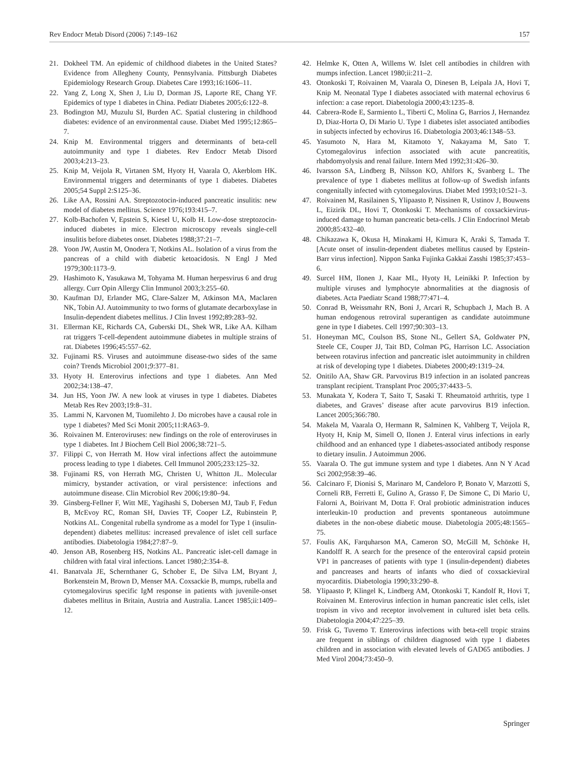Rev Endocr Metab Disord (2006) 7:149–162 157
21. Dokheel TM. An epidemic of childhood diabetes in the United States? Evidence from Allegheny County, Pennsylvania. Pittsburgh Diabetes Epidemiology Research Group. Diabetes Care 1993;16:1606–11.
22. Yang Z, Long X, Shen J, Liu D, Dorman JS, Laporte RE, Chang YF. Epidemics of type 1 diabetes in China. Pediatr Diabetes 2005;6:122–8.
23. Bodington MJ, Muzulu SI, Burden AC. Spatial clustering in childhood diabetes: evidence of an environmental cause. Diabet Med 1995;12:865–7.
24. Knip M. Environmental triggers and determinants of beta-cell autoimmunity and type 1 diabetes. Rev Endocr Metab Disord 2003;4:213–23.
25. Knip M, Veijola R, Virtanen SM, Hyoty H, Vaarala O, Akerblom HK. Environmental triggers and determinants of type 1 diabetes. Diabetes 2005;54 Suppl 2:S125–36.
26. Like AA, Rossini AA. Streptozotocin-induced pancreatic insulitis: new model of diabetes mellitus. Science 1976;193:415–7.
27. Kolb-Bachofen V, Epstein S, Kiesel U, Kolb H. Low-dose streptozocin-induced diabetes in mice. Electron microscopy reveals single-cell insulitis before diabetes onset. Diabetes 1988;37:21–7.
28. Yoon JW, Austin M, Onodera T, Notkins AL. Isolation of a virus from the pancreas of a child with diabetic ketoacidosis. N Engl J Med 1979;300:1173–9.
29. Hashimoto K, Yasukawa M, Tohyama M. Human herpesvirus 6 and drug allergy. Curr Opin Allergy Clin Immunol 2003;3:255–60.
30. Kaufman DJ, Erlander MG, Clare-Salzer M, Atkinson MA, Maclaren NK, Tobin AJ. Autoimmunity to two forms of glutamate decarboxylase in Insulin-dependent diabetes mellitus. J Clin Invest 1992;89:283–92.
31. Ellerman KE, Richards CA, Guberski DL, Shek WR, Like AA. Kilham rat triggers T-cell-dependent autoimmune diabetes in multiple strains of rat. Diabetes 1996;45:557–62.
32. Fujinami RS. Viruses and autoimmune disease-two sides of the same coin? Trends Microbiol 2001;9:377–81.
33. Hyoty H. Enterovirus infections and type 1 diabetes. Ann Med 2002;34:138–47.
34. Jun HS, Yoon JW. A new look at viruses in type 1 diabetes. Diabetes Metab Res Rev 2003;19:8–31.
35. Lammi N, Karvonen M, Tuomilehto J. Do microbes have a causal role in type 1 diabetes? Med Sci Monit 2005;11:RA63–9.
36. Roivainen M. Enteroviruses: new findings on the role of enteroviruses in type 1 diabetes. Int J Biochem Cell Biol 2006;38:721–5.
37. Filippi C, von Herrath M. How viral infections affect the autoimmune process leading to type 1 diabetes. Cell Immunol 2005;233:125–32.
38. Fujinami RS, von Herrath MG, Christen U, Whitton JL. Molecular mimicry, bystander activation, or viral persistence: infections and autoimmune disease. Clin Microbiol Rev 2006;19:80–94.
39. Ginsberg-Fellner F, Witt ME, Yagihashi S, Dobersen MJ, Taub F, Fedun B, McEvoy RC, Roman SH, Davies TF, Cooper LZ, Rubinstein P, Notkins AL. Congenital rubella syndrome as a model for Type 1 (insulin-dependent) diabetes mellitus: increased prevalence of islet cell surface antibodies. Diabetologia 1984;27:87–9.
40. Jenson AB, Rosenberg HS, Notkins AL. Pancreatic islet-cell damage in children with fatal viral infections. Lancet 1980;2:354–8.
41. Banatvala JE, Schernthaner G, Schober E, De Silva LM, Bryant J, Borkenstein M, Brown D, Menser MA. Coxsackie B, mumps, rubella and cytomegalovirus specific IgM response in patients with juvenile-onset diabetes mellitus in Britain, Austria and Australia. Lancet 1985;ii:1409–12.
42. Helmke K, Otten A, Willems W. Islet cell antibodies in children with mumps infection. Lancet 1980;ii:211–2.
43. Otonkoski T, Roivainen M, Vaarala O, Dinesen B, Leipala JA, Hovi T, Knip M. Neonatal Type I diabetes associated with maternal echovirus 6 infection: a case report. Diabetologia 2000;43:1235–8.
44. Cabrera-Rode E, Sarmiento L, Tiberti C, Molina G, Barrios J, Hernandez D, Diaz-Horta O, Di Mario U. Type 1 diabetes islet associated antibodies in subjects infected by echovirus 16. Diabetologia 2003;46:1348–53.
45. Yasumoto N, Hara M, Kitamoto Y, Nakayama M, Sato T. Cytomegalovirus infection associated with acute pancreatitis, rhabdomyolysis and renal failure. Intern Med 1992;31:426–30.
46. Ivarsson SA, Lindberg B, Nilsson KO, Ahlfors K, Svanberg L. The prevalence of type 1 diabetes mellitus at follow-up of Swedish infants congenitally infected with cytomegalovirus. Diabet Med 1993;10:521–3.
47. Roivainen M, Rasilainen S, Ylipaasto P, Nissinen R, Ustinov J, Bouwens L, Eizirik DL, Hovi T, Otonkoski T. Mechanisms of coxsackievirus-induced damage to human pancreatic beta-cells. J Clin Endocrinol Metab 2000;85:432–40.
48. Chikazawa K, Okusa H, Minakami H, Kimura K, Araki S, Tamada T. [Acute onset of insulin-dependent diabetes mellitus caused by Epstein-Barr virus infection]. Nippon Sanka Fujinka Gakkai Zasshi 1985;37:453–6.
49. Surcel HM, Ilonen J, Kaar ML, Hyoty H, Leinikki P. Infection by multiple viruses and lymphocyte abnormalities at the diagnosis of diabetes. Acta Paediatr Scand 1988;77:471–4.
50. Conrad B, Weissmahr RN, Boni J, Arcari R, Schupbach J, Mach B. A human endogenous retroviral superantigen as candidate autoimmune gene in type I diabetes. Cell 1997;90:303–13.
51. Honeyman MC, Coulson BS, Stone NL, Gellert SA, Goldwater PN, Steele CE, Couper JJ, Tait BD, Colman PG, Harrison LC. Association between rotavirus infection and pancreatic islet autoimmunity in children at risk of developing type 1 diabetes. Diabetes 2000;49:1319–24.
52. Onitilo AA, Shaw GR. Parvovirus B19 infection in an isolated pancreas transplant recipient. Transplant Proc 2005;37:4433–5.
53. Munakata Y, Kodera T, Saito T, Sasaki T. Rheumatoid arthritis, type 1 diabetes, and Graves’ disease after acute parvovirus B19 infection. Lancet 2005;366:780.
54. Makela M, Vaarala O, Hermann R, Salminen K, Vahlberg T, Veijola R, Hyoty H, Knip M, Simell O, Ilonen J. Enteral virus infections in early childhood and an enhanced type 1 diabetes-associated antibody response to dietary insulin. J Autoimmun 2006.
55. Vaarala O. The gut immune system and type 1 diabetes. Ann N Y Acad Sci 2002;958:39–46.
56. Calcinaro F, Dionisi S, Marinaro M, Candeloro P, Bonato V, Marzotti S, Corneli RB, Ferretti E, Gulino A, Grasso F, De Simone C, Di Mario U, Falorni A, Boirivant M, Dotta F. Oral probiotic administration induces interleukin-10 production and prevents spontaneous autoimmune diabetes in the non-obese diabetic mouse. Diabetologia 2005;48:1565–75.
57. Foulis AK, Farquharson MA, Cameron SO, McGill M, Schönke H, Kandolff R. A search for the presence of the enteroviral capsid protein VP1 in pancreases of patients with type 1 (insulin-dependent) diabetes and pancreases and hearts of infants who died of coxsackieviral myocarditis. Diabetologia 1990;33:290–8.
58. Ylipaasto P, Klingel K, Lindberg AM, Otonkoski T, Kandolf R, Hovi T, Roivainen M. Enterovirus infection in human pancreatic islet cells, islet tropism in vivo and receptor involvement in cultured islet beta cells. Diabetologia 2004;47:225–39.
59. Frisk G, Tuvemo T. Enterovirus infections with beta-cell tropic strains are frequent in siblings of children diagnosed with type 1 diabetes children and in association with elevated levels of GAD65 antibodies. J Med Virol 2004;73:450–9.
Springer